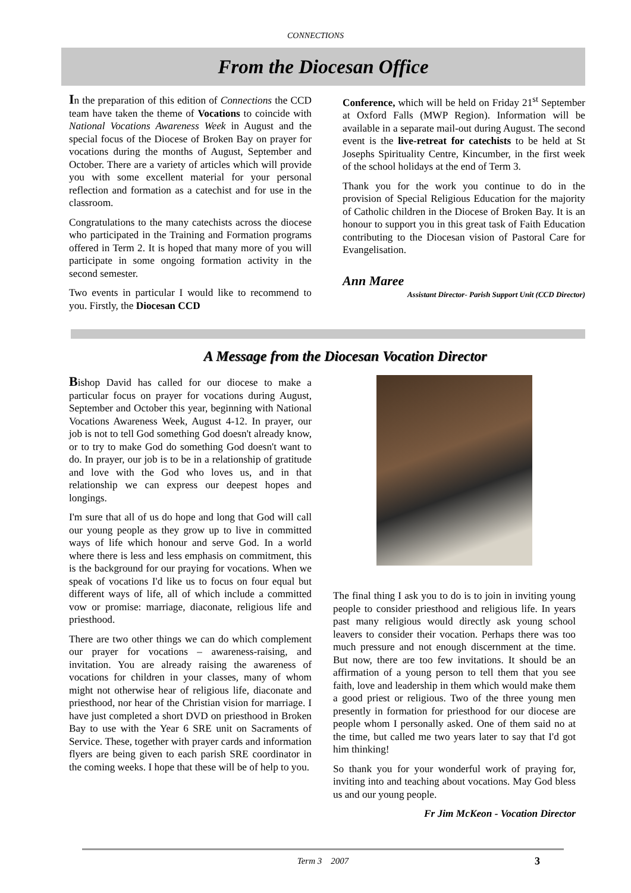CONNECTIONS
From the Diocesan Office
In the preparation of this edition of Connections the CCD team have taken the theme of Vocations to coincide with National Vocations Awareness Week in August and the special focus of the Diocese of Broken Bay on prayer for vocations during the months of August, September and October. There are a variety of articles which will provide you with some excellent material for your personal reflection and formation as a catechist and for use in the classroom.
Congratulations to the many catechists across the diocese who participated in the Training and Formation programs offered in Term 2. It is hoped that many more of you will participate in some ongoing formation activity in the second semester.
Two events in particular I would like to recommend to you. Firstly, the Diocesan CCD
Conference, which will be held on Friday 21<sup>st</sup> September at Oxford Falls (MWP Region). Information will be available in a separate mail-out during August. The second event is the live-retreat for catechists to be held at St Josephs Spirituality Centre, Kincumber, in the first week of the school holidays at the end of Term 3.
Thank you for the work you continue to do in the provision of Special Religious Education for the majority of Catholic children in the Diocese of Broken Bay. It is an honour to support you in this great task of Faith Education contributing to the Diocesan vision of Pastoral Care for Evangelisation.
Ann Maree
Assistant Director- Parish Support Unit (CCD Director)
A Message from the Diocesan Vocation Director
Bishop David has called for our diocese to make a particular focus on prayer for vocations during August, September and October this year, beginning with National Vocations Awareness Week, August 4-12. In prayer, our job is not to tell God something God doesn't already know, or to try to make God do something God doesn't want to do. In prayer, our job is to be in a relationship of gratitude and love with the God who loves us, and in that relationship we can express our deepest hopes and longings.
I'm sure that all of us do hope and long that God will call our young people as they grow up to live in committed ways of life which honour and serve God. In a world where there is less and less emphasis on commitment, this is the background for our praying for vocations. When we speak of vocations I'd like us to focus on four equal but different ways of life, all of which include a committed vow or promise: marriage, diaconate, religious life and priesthood.
There are two other things we can do which complement our prayer for vocations – awareness-raising, and invitation. You are already raising the awareness of vocations for children in your classes, many of whom might not otherwise hear of religious life, diaconate and priesthood, nor hear of the Christian vision for marriage. I have just completed a short DVD on priesthood in Broken Bay to use with the Year 6 SRE unit on Sacraments of Service. These, together with prayer cards and information flyers are being given to each parish SRE coordinator in the coming weeks. I hope that these will be of help to you.
The final thing I ask you to do is to join in inviting young people to consider priesthood and religious life. In years past many religious would directly ask young school leavers to consider their vocation. Perhaps there was too much pressure and not enough discernment at the time. But now, there are too few invitations. It should be an affirmation of a young person to tell them that you see faith, love and leadership in them which would make them a good priest or religious. Two of the three young men presently in formation for priesthood for our diocese are people whom I personally asked. One of them said no at the time, but called me two years later to say that I'd got him thinking!
So thank you for your wonderful work of praying for, inviting into and teaching about vocations. May God bless us and our young people.
Fr Jim McKeon - Vocation Director
Term 3 2007 3